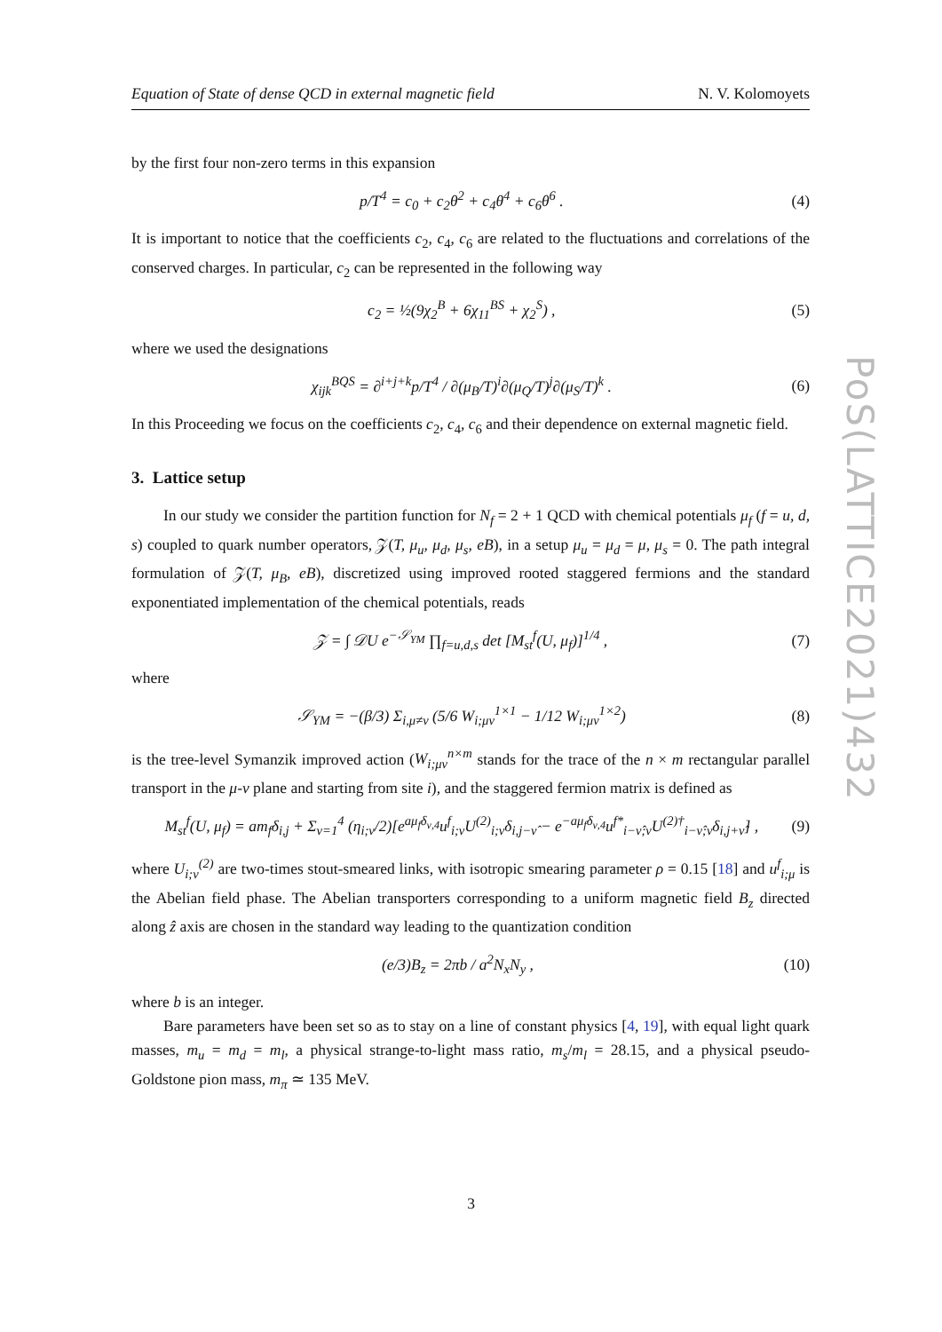Equation of State of dense QCD in external magnetic field N. V. Kolomoyets
by the first four non-zero terms in this expansion
p/T<sup>4</sup> = c<sub>0</sub> + c<sub>2</sub>θ<sup>2</sup> + c<sub>4</sub>θ<sup>4</sup> + c<sub>6</sub>θ<sup>6</sup> . (4)
It is important to notice that the coefficients c<sub>2</sub>, c<sub>4</sub>, c<sub>6</sub> are related to the fluctuations and correlations of the conserved charges. In particular, c<sub>2</sub> can be represented in the following way
c<sub>2</sub> = ½(9χ<sub>2</sub><sup>B</sup> + 6χ<sub>11</sub><sup>BS</sup> + χ<sub>2</sub><sup>S</sup>) , (5)
where we used the designations
χ<sub>ijk</sub><sup>BQS</sup> = ∂<sup>i+j+k</sup>p/T<sup>4</sup> / ∂(μ<sub>B</sub>/T)<sup>i</sup>∂(μ<sub>Q</sub>/T)<sup>j</sup>∂(μ<sub>S</sub>/T)<sup>k</sup> . (6)
In this Proceeding we focus on the coefficients c<sub>2</sub>, c<sub>4</sub>, c<sub>6</sub> and their dependence on external magnetic field.
3. Lattice setup
In our study we consider the partition function for N<sub>f</sub> = 2 + 1 QCD with chemical potentials μ<sub>f</sub> (f = u, d, s) coupled to quark number operators, 𝒵(T, μ<sub>u</sub>, μ<sub>d</sub>, μ<sub>s</sub>, eB), in a setup μ<sub>u</sub> = μ<sub>d</sub> = μ, μ<sub>s</sub> = 0. The path integral formulation of 𝒵(T, μ<sub>B</sub>, eB), discretized using improved rooted staggered fermions and the standard exponentiated implementation of the chemical potentials, reads
𝒵 = ∫ 𝒟U e<sup>−𝒮<sub>YM</sub></sup> ∏<sub>f=u,d,s</sub> det [M<sub>st</sub><sup>f</sup>(U, μ<sub>f</sub>)]<sup>1/4</sup> , (7)
where
𝒮<sub>YM</sub> = −(β/3) Σ<sub>i,μ≠ν</sub> (5/6 W<sub>i;μν</sub><sup>1×1</sup> − 1/12 W<sub>i;μν</sub><sup>1×2</sup>) (8)
is the tree-level Symanzik improved action (W<sub>i;μν</sub><sup>n×m</sup> stands for the trace of the n × m rectangular parallel transport in the μ-ν plane and starting from site i), and the staggered fermion matrix is defined as
M<sub>st</sub><sup>f</sup>(U, μ<sub>f</sub>) = am<sub>f</sub>δ<sub>i,j</sub> + Σ<sub>ν=1</sub><sup>4</sup> (η<sub>i;ν</sub>/2)[e<sup>aμ<sub>f</sub>δ<sub>ν,4</sub></sup>u<sup>f</sup><sub>i;ν</sub>U<sup>(2)</sup><sub>i;ν</sub>δ<sub>i,j−ν̂</sub> − e<sup>−aμ<sub>f</sub>δ<sub>ν,4</sub></sup>u<sup>f*</sup><sub>i−ν̂;ν</sub>U<sup>(2)†</sup><sub>i−ν̂;ν</sub>δ<sub>i,j+ν̂</sub>] , (9)
where U<sub>i;ν</sub><sup>(2)</sup> are two-times stout-smeared links, with isotropic smearing parameter ρ = 0.15 [18] and u<sup>f</sup><sub>i;μ</sub> is the Abelian field phase. The Abelian transporters corresponding to a uniform magnetic field B<sub>z</sub> directed along ẑ axis are chosen in the standard way leading to the quantization condition
(e/3)B<sub>z</sub> = 2πb / a<sup>2</sup>N<sub>x</sub>N<sub>y</sub> , (10)
where b is an integer.
Bare parameters have been set so as to stay on a line of constant physics [4, 19], with equal light quark masses, m<sub>u</sub> = m<sub>d</sub> = m<sub>l</sub>, a physical strange-to-light mass ratio, m<sub>s</sub>/m<sub>l</sub> = 28.15, and a physical pseudo-Goldstone pion mass, m<sub>π</sub> ≃ 135 MeV.
PoS(LATTICE2021)432
3